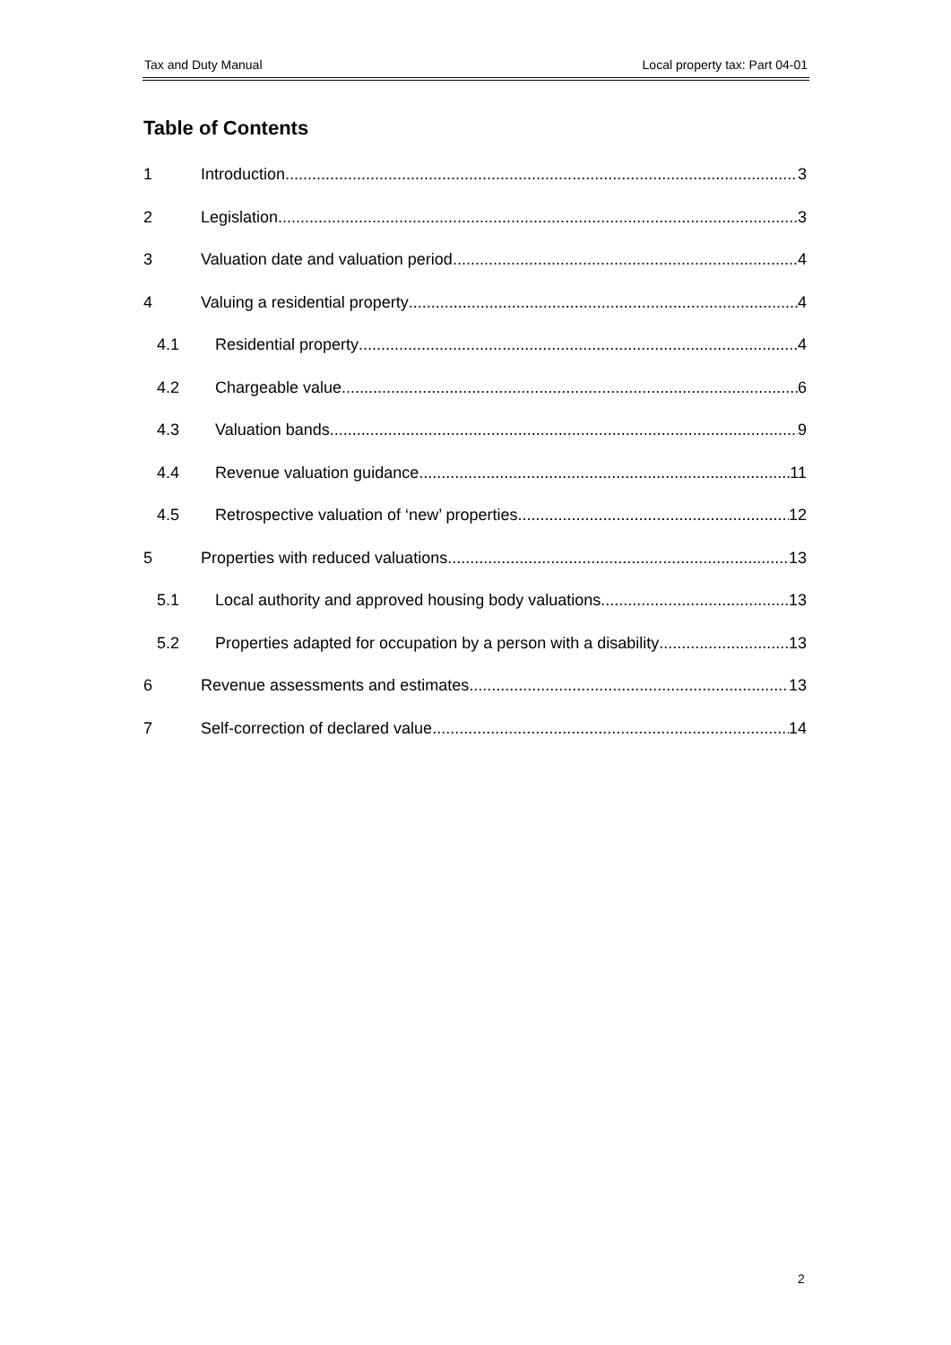Tax and Duty Manual Local property tax: Part 04-01
Table of Contents
1 Introduction 3
2 Legislation 3
3 Valuation date and valuation period 4
4 Valuing a residential property 4
4.1 Residential property 4
4.2 Chargeable value 6
4.3 Valuation bands 9
4.4 Revenue valuation guidance 11
4.5 Retrospective valuation of ‘new’ properties 12
5 Properties with reduced valuations 13
5.1 Local authority and approved housing body valuations 13
5.2 Properties adapted for occupation by a person with a disability 13
6 Revenue assessments and estimates 13
7 Self-correction of declared value 14
2